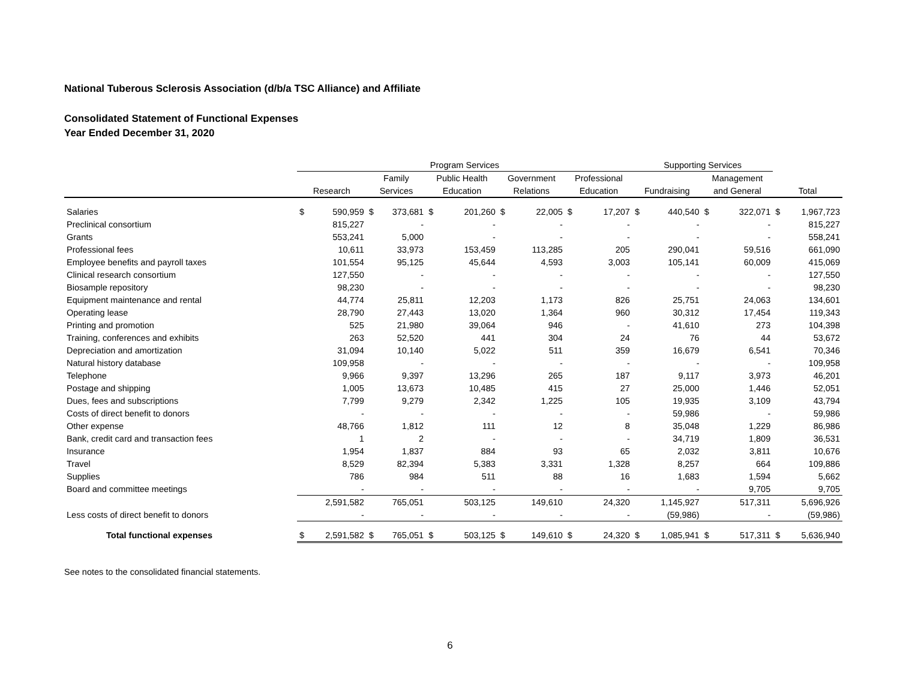National Tuberous Sclerosis Association (d/b/a TSC Alliance) and Affiliate
Consolidated Statement of Functional Expenses
Year Ended December 31, 2020
| | Program Services | | | | | | | | | | Supporting Services | | | | | |
| --- | --- | --- | --- | --- | --- | --- | --- | --- | --- | --- | --- | --- | --- | --- | --- | --- |
| | | | Family | | Public Health | | Government | | Professional | | | | Management | | | |
| | Research | | Services | | Education | | Relations | | Education | | Fundraising | | and General | | Total | |
| Salaries | $ | 590,959 | $ | 373,681 | $ | 201,260 | $ | 22,005 | $ | 17,207 | $ | 440,540 | $ | 322,071 | $ | 1,967,723 |
| Preclinical consortium | | 815,227 | | - | | - | | - | | - | | - | | - | | 815,227 |
| Grants | | 553,241 | | 5,000 | | - | | - | | - | | - | | - | | 558,241 |
| Professional fees | | 10,611 | | 33,973 | | 153,459 | | 113,285 | | 205 | | 290,041 | | 59,516 | | 661,090 |
| Employee benefits and payroll taxes | | 101,554 | | 95,125 | | 45,644 | | 4,593 | | 3,003 | | 105,141 | | 60,009 | | 415,069 |
| Clinical research consortium | | 127,550 | | - | | - | | - | | - | | - | | - | | 127,550 |
| Biosample repository | | 98,230 | | - | | - | | - | | - | | - | | - | | 98,230 |
| Equipment maintenance and rental | | 44,774 | | 25,811 | | 12,203 | | 1,173 | | 826 | | 25,751 | | 24,063 | | 134,601 |
| Operating lease | | 28,790 | | 27,443 | | 13,020 | | 1,364 | | 960 | | 30,312 | | 17,454 | | 119,343 |
| Printing and promotion | | 525 | | 21,980 | | 39,064 | | 946 | | - | | 41,610 | | 273 | | 104,398 |
| Training, conferences and exhibits | | 263 | | 52,520 | | 441 | | 304 | | 24 | | 76 | | 44 | | 53,672 |
| Depreciation and amortization | | 31,094 | | 10,140 | | 5,022 | | 511 | | 359 | | 16,679 | | 6,541 | | 70,346 |
| Natural history database | | 109,958 | | - | | - | | - | | - | | - | | - | | 109,958 |
| Telephone | | 9,966 | | 9,397 | | 13,296 | | 265 | | 187 | | 9,117 | | 3,973 | | 46,201 |
| Postage and shipping | | 1,005 | | 13,673 | | 10,485 | | 415 | | 27 | | 25,000 | | 1,446 | | 52,051 |
| Dues, fees and subscriptions | | 7,799 | | 9,279 | | 2,342 | | 1,225 | | 105 | | 19,935 | | 3,109 | | 43,794 |
| Costs of direct benefit to donors | | - | | - | | - | | - | | - | | 59,986 | | - | | 59,986 |
| Other expense | | 48,766 | | 1,812 | | 111 | | 12 | | 8 | | 35,048 | | 1,229 | | 86,986 |
| Bank, credit card and transaction fees | | 1 | | 2 | | - | | - | | - | | 34,719 | | 1,809 | | 36,531 |
| Insurance | | 1,954 | | 1,837 | | 884 | | 93 | | 65 | | 2,032 | | 3,811 | | 10,676 |
| Travel | | 8,529 | | 82,394 | | 5,383 | | 3,331 | | 1,328 | | 8,257 | | 664 | | 109,886 |
| Supplies | | 786 | | 984 | | 511 | | 88 | | 16 | | 1,683 | | 1,594 | | 5,662 |
| Board and committee meetings | | - | | - | | - | | - | | - | | - | | 9,705 | | 9,705 |
| | | 2,591,582 | | 765,051 | | 503,125 | | 149,610 | | 24,320 | | 1,145,927 | | 517,311 | | 5,696,926 |
| Less costs of direct benefit to donors | | - | | - | | - | | - | | - | | (59,986) | | - | | (59,986) |
| Total functional expenses | $ | 2,591,582 | $ | 765,051 | $ | 503,125 | $ | 149,610 | $ | 24,320 | $ | 1,085,941 | $ | 517,311 | $ | 5,636,940 |
See notes to the consolidated financial statements.
6